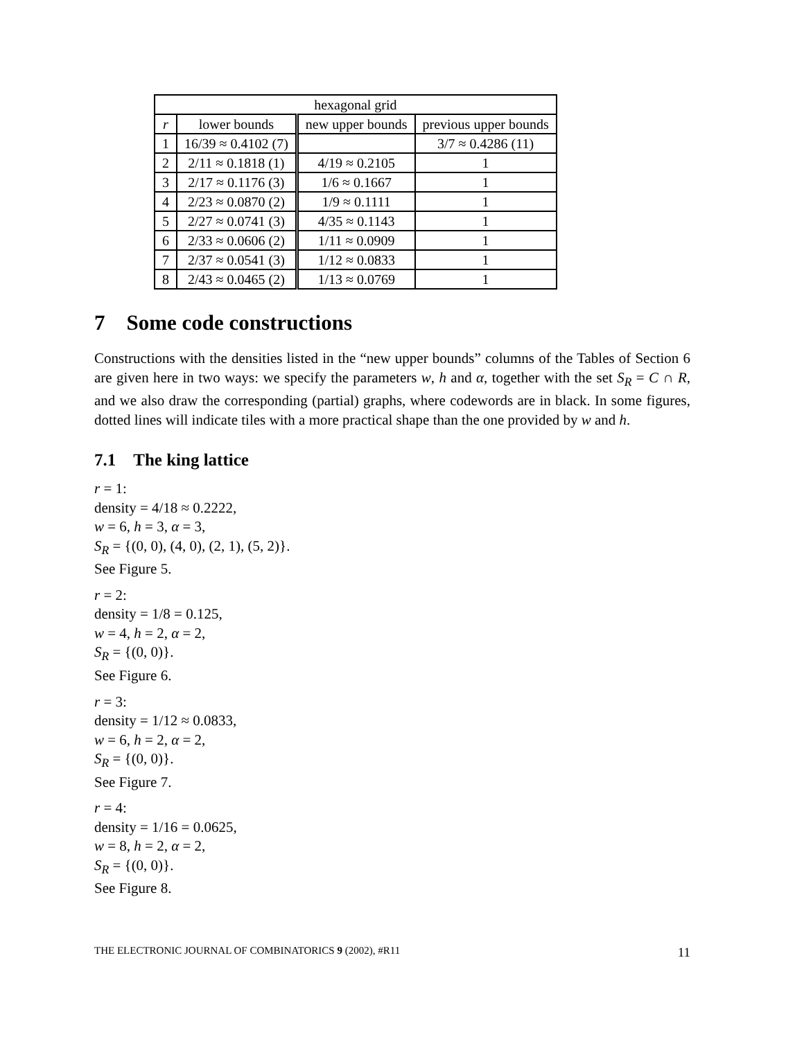| hexagonal grid | | | |
| --- | --- | --- | --- |
| r | lower bounds | new upper bounds | previous upper bounds |
| 1 | 16/39 ≈ 0.4102 (7) | | 3/7 ≈ 0.4286 (11) |
| 2 | 2/11 ≈ 0.1818 (1) | 4/19 ≈ 0.2105 | 1 |
| 3 | 2/17 ≈ 0.1176 (3) | 1/6 ≈ 0.1667 | 1 |
| 4 | 2/23 ≈ 0.0870 (2) | 1/9 ≈ 0.1111 | 1 |
| 5 | 2/27 ≈ 0.0741 (3) | 4/35 ≈ 0.1143 | 1 |
| 6 | 2/33 ≈ 0.0606 (2) | 1/11 ≈ 0.0909 | 1 |
| 7 | 2/37 ≈ 0.0541 (3) | 1/12 ≈ 0.0833 | 1 |
| 8 | 2/43 ≈ 0.0465 (2) | 1/13 ≈ 0.0769 | 1 |
7 Some code constructions
Constructions with the densities listed in the “new upper bounds” columns of the Tables of Section 6 are given here in two ways: we specify the parameters w, h and α, together with the set S<sub>R</sub> = C ∩ R, and we also draw the corresponding (partial) graphs, where codewords are in black. In some figures, dotted lines will indicate tiles with a more practical shape than the one provided by w and h.
7.1 The king lattice
r = 1:
density = 4/18 ≈ 0.2222,
w = 6, h = 3, α = 3,
S<sub>R</sub> = {(0, 0), (4, 0), (2, 1), (5, 2)}.
See Figure 5.
r = 2:
density = 1/8 = 0.125,
w = 4, h = 2, α = 2,
S<sub>R</sub> = {(0, 0)}.
See Figure 6.
r = 3:
density = 1/12 ≈ 0.0833,
w = 6, h = 2, α = 2,
S<sub>R</sub> = {(0, 0)}.
See Figure 7.
r = 4:
density = 1/16 = 0.0625,
w = 8, h = 2, α = 2,
S<sub>R</sub> = {(0, 0)}.
See Figure 8.
THE ELECTRONIC JOURNAL OF COMBINATORICS 9 (2002), #R11 11